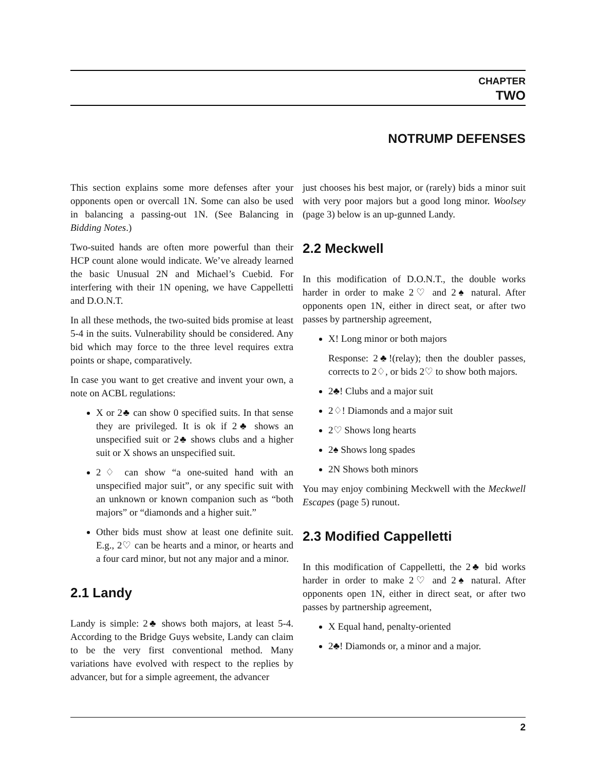CHAPTER
TWO
NOTRUMP DEFENSES
This section explains some more defenses after your opponents open or overcall 1N. Some can also be used in balancing a passing-out 1N. (See Balancing in Bidding Notes.)
Two-suited hands are often more powerful than their HCP count alone would indicate. We’ve already learned the basic Unusual 2N and Michael’s Cuebid. For interfering with their 1N opening, we have Cappelletti and D.O.N.T.
In all these methods, the two-suited bids promise at least 5-4 in the suits. Vulnerability should be considered. Any bid which may force to the three level requires extra points or shape, comparatively.
In case you want to get creative and invent your own, a note on ACBL regulations:
X or 2♣ can show 0 specified suits. In that sense they are privileged. It is ok if 2♣ shows an unspecified suit or 2♣ shows clubs and a higher suit or X shows an unspecified suit.
2♢ can show “a one-suited hand with an unspecified major suit”, or any specific suit with an unknown or known companion such as “both majors” or “diamonds and a higher suit.”
Other bids must show at least one definite suit. E.g., 2♡ can be hearts and a minor, or hearts and a four card minor, but not any major and a minor.
2.1 Landy
Landy is simple: 2♣ shows both majors, at least 5-4. According to the Bridge Guys website, Landy can claim to be the very first conventional method. Many variations have evolved with respect to the replies by advancer, but for a simple agreement, the advancer
just chooses his best major, or (rarely) bids a minor suit with very poor majors but a good long minor. Woolsey (page 3) below is an up-gunned Landy.
2.2 Meckwell
In this modification of D.O.N.T., the double works harder in order to make 2♡ and 2♠ natural. After opponents open 1N, either in direct seat, or after two passes by partnership agreement,
X! Long minor or both majors
Response: 2♣!(relay); then the doubler passes, corrects to 2♢, or bids 2♡ to show both majors.
2♣! Clubs and a major suit
2♢! Diamonds and a major suit
2♡ Shows long hearts
2♠ Shows long spades
2N Shows both minors
You may enjoy combining Meckwell with the Meckwell Escapes (page 5) runout.
2.3 Modified Cappelletti
In this modification of Cappelletti, the 2♣ bid works harder in order to make 2♡ and 2♠ natural. After opponents open 1N, either in direct seat, or after two passes by partnership agreement,
X Equal hand, penalty-oriented
2♣! Diamonds or, a minor and a major.
2